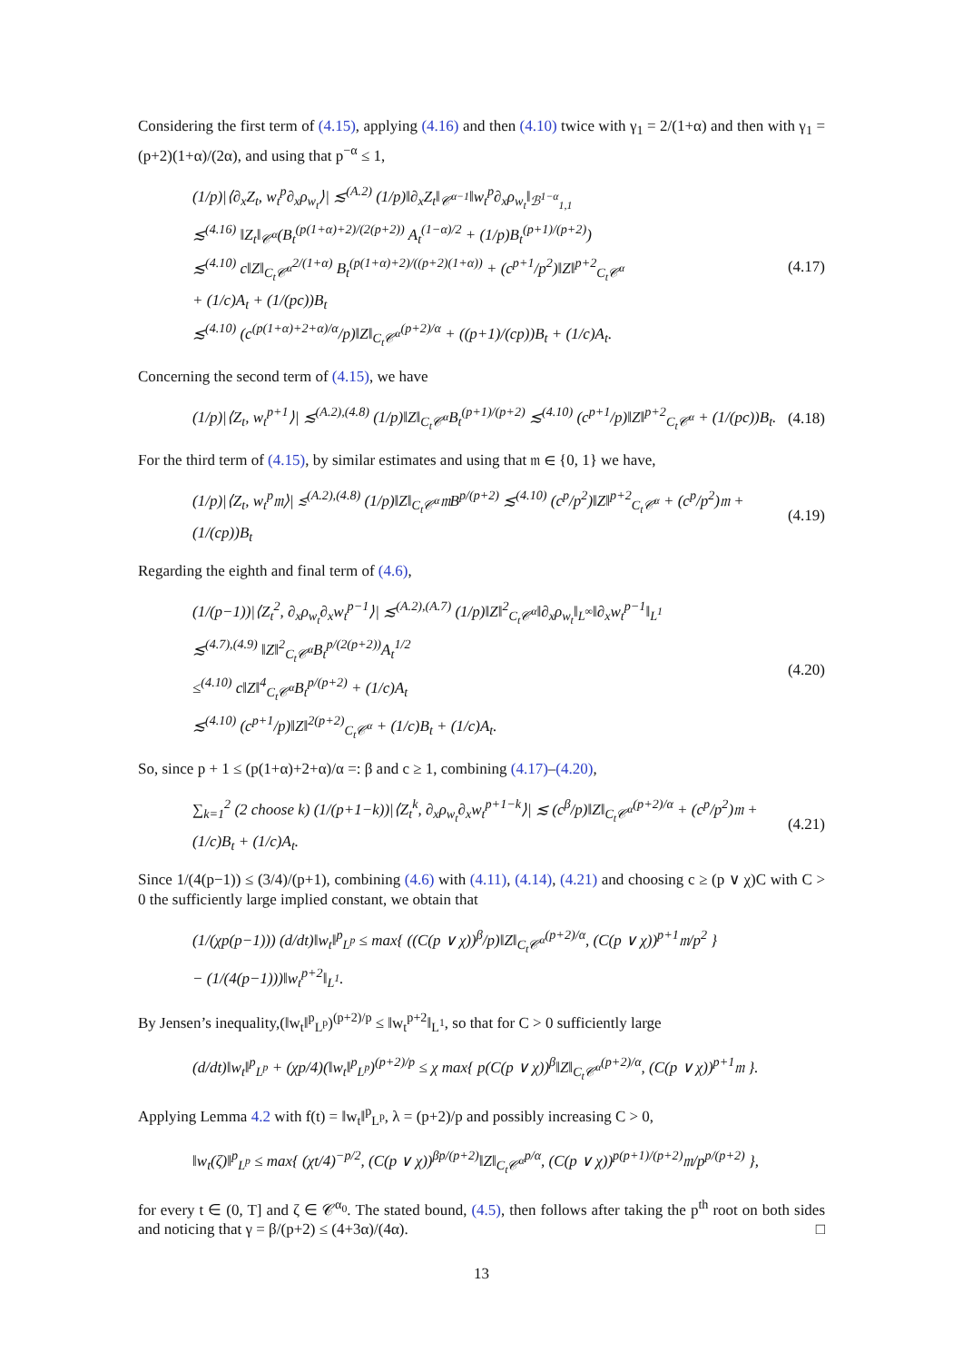Considering the first term of (4.15), applying (4.16) and then (4.10) twice with γ<sub>1</sub> = 2/(1+α) and then with γ<sub>1</sub> = (p+2)(1+α)/(2α), and using that p<sup>−α</sup> ≤ 1,
(1/p)|⟨∂<sub>x</sub>Z<sub>t</sub>, w<sub>t</sub><sup>p</sup>∂<sub>x</sub>ρ<sub>w<sub>t</sub></sub>⟩| ≲<sup>(A.2)</sup> (1/p)‖∂<sub>x</sub>Z<sub>t</sub>‖<sub>𝒞<sup>α−1</sup></sub>‖w<sub>t</sub><sup>p</sup>∂<sub>x</sub>ρ<sub>w<sub>t</sub></sub>‖<sub>ℬ<sup>1−α</sup><sub>1,1</sub></sub>
≲<sup>(4.16)</sup> ‖Z<sub>t</sub>‖<sub>𝒞<sup>α</sup></sub>(B<sub>t</sub><sup>(p(1+α)+2)/(2(p+2))</sup> A<sub>t</sub><sup>(1−α)/2</sup> + (1/p)B<sub>t</sub><sup>(p+1)/(p+2)</sup>)
≲<sup>(4.10)</sup> c‖Z‖<sub>C<sub>t</sub>𝒞<sup>α</sup></sub><sup>2/(1+α)</sup> B<sub>t</sub><sup>(p(1+α)+2)/((p+2)(1+α))</sup> + (c<sup>p+1</sup>/p<sup>2</sup>)‖Z‖<sup>p+2</sup><sub>C<sub>t</sub>𝒞<sup>α</sup></sub>
+ (1/c)A<sub>t</sub> + (1/(pc))B<sub>t</sub>
≲<sup>(4.10)</sup> (c<sup>(p(1+α)+2+α)/α</sup>/p)‖Z‖<sub>C<sub>t</sub>𝒞<sup>α</sup></sub><sup>(p+2)/α</sup> + ((p+1)/(cp))B<sub>t</sub> + (1/c)A<sub>t</sub>.
(4.17)
Concerning the second term of (4.15), we have
(1/p)|⟨Z<sub>t</sub>, w<sub>t</sub><sup>p+1</sup>⟩| ≲<sup>(A.2),(4.8)</sup> (1/p)‖Z‖<sub>C<sub>t</sub>𝒞<sup>α</sup></sub>B<sub>t</sub><sup>(p+1)/(p+2)</sup> ≲<sup>(4.10)</sup> (c<sup>p+1</sup>/p)‖Z‖<sup>p+2</sup><sub>C<sub>t</sub>𝒞<sup>α</sup></sub> + (1/(pc))B<sub>t</sub>.
(4.18)
For the third term of (4.15), by similar estimates and using that 𝔪 ∈ {0, 1} we have,
(1/p)|⟨Z<sub>t</sub>, w<sub>t</sub><sup>p</sup>𝔪⟩| ≲<sup>(A.2),(4.8)</sup> (1/p)‖Z‖<sub>C<sub>t</sub>𝒞<sup>α</sup></sub>𝔪B<sup>p/(p+2)</sup> ≲<sup>(4.10)</sup> (c<sup>p</sup>/p<sup>2</sup>)‖Z‖<sup>p+2</sup><sub>C<sub>t</sub>𝒞<sup>α</sup></sub> + (c<sup>p</sup>/p<sup>2</sup>)𝔪 + (1/(cp))B<sub>t</sub>
(4.19)
Regarding the eighth and final term of (4.6),
(1/(p−1))|⟨Z<sub>t</sub><sup>2</sup>, ∂<sub>x</sub>ρ<sub>w<sub>t</sub></sub>∂<sub>x</sub>w<sub>t</sub><sup>p−1</sup>⟩| ≲<sup>(A.2),(A.7)</sup> (1/p)‖Z‖<sup>2</sup><sub>C<sub>t</sub>𝒞<sup>α</sup></sub>‖∂<sub>x</sub>ρ<sub>w<sub>t</sub></sub>‖<sub>L<sup>∞</sup></sub>‖∂<sub>x</sub>w<sub>t</sub><sup>p−1</sup>‖<sub>L<sup>1</sup></sub>
≲<sup>(4.7),(4.9)</sup> ‖Z‖<sup>2</sup><sub>C<sub>t</sub>𝒞<sup>α</sup></sub>B<sub>t</sub><sup>p/(2(p+2))</sup>A<sub>t</sub><sup>1/2</sup>
≤<sup>(4.10)</sup> c‖Z‖<sup>4</sup><sub>C<sub>t</sub>𝒞<sup>α</sup></sub>B<sub>t</sub><sup>p/(p+2)</sup> + (1/c)A<sub>t</sub>
≲<sup>(4.10)</sup> (c<sup>p+1</sup>/p)‖Z‖<sup>2(p+2)</sup><sub>C<sub>t</sub>𝒞<sup>α</sup></sub> + (1/c)B<sub>t</sub> + (1/c)A<sub>t</sub>.
(4.20)
So, since p + 1 ≤ (p(1+α)+2+α)/α =: β and c ≥ 1, combining (4.17)–(4.20),
∑<sub>k=1</sub><sup>2</sup> (2 choose k) (1/(p+1−k))|⟨Z<sub>t</sub><sup>k</sup>, ∂<sub>x</sub>ρ<sub>w<sub>t</sub></sub>∂<sub>x</sub>w<sub>t</sub><sup>p+1−k</sup>⟩| ≲ (c<sup>β</sup>/p)‖Z‖<sub>C<sub>t</sub>𝒞<sup>α</sup></sub><sup>(p+2)/α</sup> + (c<sup>p</sup>/p<sup>2</sup>)𝔪 + (1/c)B<sub>t</sub> + (1/c)A<sub>t</sub>.
(4.21)
Since 1/(4(p−1)) ≤ (3/4)/(p+1), combining (4.6) with (4.11), (4.14), (4.21) and choosing c ≥ (p ∨ χ)C with C > 0 the sufficiently large implied constant, we obtain that
(1/(χp(p−1))) (d/dt)‖w<sub>t</sub>‖<sup>p</sup><sub>L<sup>p</sup></sub> ≤ max{ ((C(p ∨ χ))<sup>β</sup>/p)‖Z‖<sub>C<sub>t</sub>𝒞<sup>α</sup></sub><sup>(p+2)/α</sup>, (C(p ∨ χ))<sup>p+1</sup>𝔪/p<sup>2</sup> }
− (1/(4(p−1)))‖w<sub>t</sub><sup>p+2</sup>‖<sub>L<sup>1</sup></sub>.
By Jensen’s inequality,(‖w<sub>t</sub>‖<sup>p</sup><sub>L<sup>p</sup></sub>)<sup>(p+2)/p</sup> ≤ ‖w<sub>t</sub><sup>p+2</sup>‖<sub>L<sup>1</sup></sub>, so that for C > 0 sufficiently large
(d/dt)‖w<sub>t</sub>‖<sup>p</sup><sub>L<sup>p</sup></sub> + (χp/4)(‖w<sub>t</sub>‖<sup>p</sup><sub>L<sup>p</sup></sub>)<sup>(p+2)/p</sup> ≤ χ max{ p(C(p ∨ χ))<sup>β</sup>‖Z‖<sub>C<sub>t</sub>𝒞<sup>α</sup></sub><sup>(p+2)/α</sup>, (C(p ∨ χ))<sup>p+1</sup>𝔪 }.
Applying Lemma 4.2 with f(t) = ‖w<sub>t</sub>‖<sup>p</sup><sub>L<sup>p</sup></sub>, λ = (p+2)/p and possibly increasing C > 0,
‖w<sub>t</sub>(ζ)‖<sup>p</sup><sub>L<sup>p</sup></sub> ≤ max{ (χt/4)<sup>−p/2</sup>, (C(p ∨ χ))<sup>βp/(p+2)</sup>‖Z‖<sub>C<sub>t</sub>𝒞<sup>α</sup></sub><sup>p/α</sup>, (C(p ∨ χ))<sup>p(p+1)/(p+2)</sup>𝔪/p<sup>p/(p+2)</sup> },
for every t ∈ (0, T] and ζ ∈ 𝒞<sup>α<sub>0</sub></sup>. The stated bound, (4.5), then follows after taking the p<sup>th</sup> root on both sides and noticing that γ = β/(p+2) ≤ (4+3α)/(4α). □
13